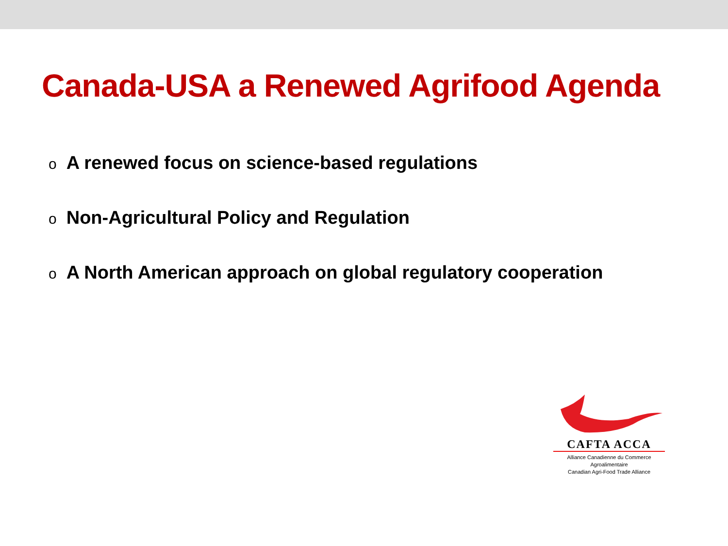Canada-USA a Renewed Agrifood Agenda
o A renewed focus on science-based regulations
o Non-Agricultural Policy and Regulation
o A North American approach on global regulatory cooperation
CAFTA ACCA
Alliance Canadienne du Commerce Agroalimentaire
Canadian Agri-Food Trade Alliance